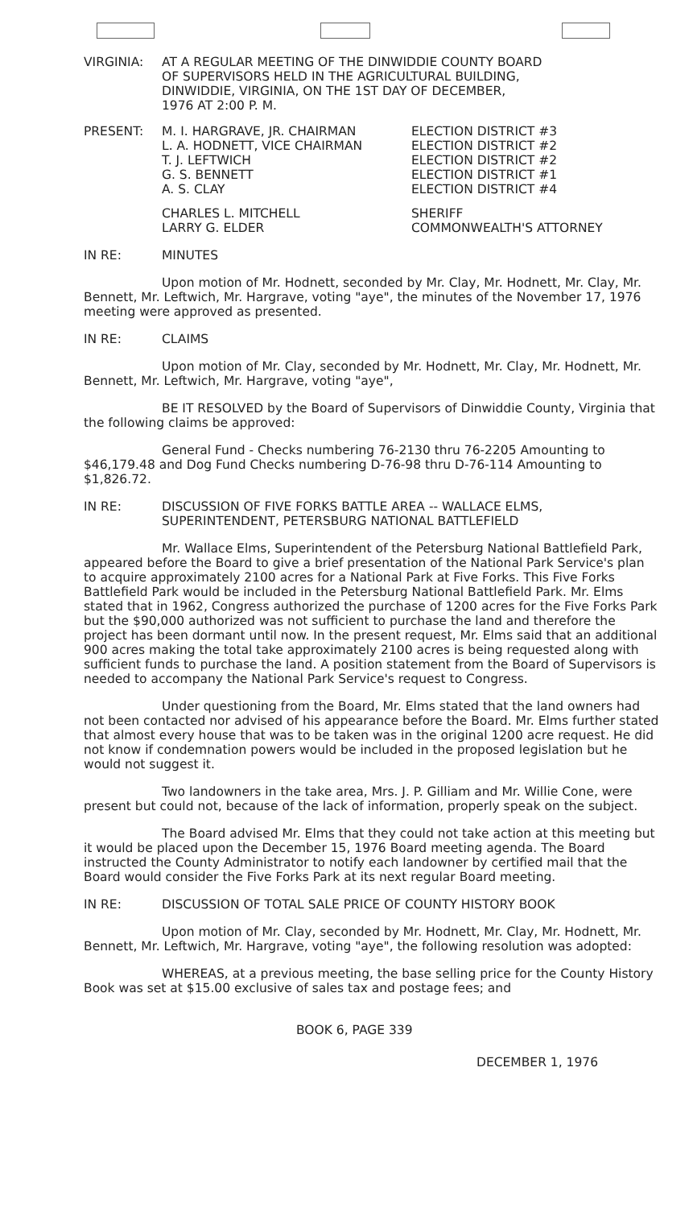VIRGINIA: AT A REGULAR MEETING OF THE DINWIDDIE COUNTY BOARD
OF SUPERVISORS HELD IN THE AGRICULTURAL BUILDING,
DINWIDDIE, VIRGINIA, ON THE 1ST DAY OF DECEMBER,
1976 AT 2:00 P. M.
PRESENT: M. I. HARGRAVE, JR. CHAIRMAN
L. A. HODNETT, VICE CHAIRMAN
T. J. LEFTWICH
G. S. BENNETT
A. S. CLAY
ELECTION DISTRICT #3
ELECTION DISTRICT #2
ELECTION DISTRICT #2
ELECTION DISTRICT #1
ELECTION DISTRICT #4
CHARLES L. MITCHELL
LARRY G. ELDER
SHERIFF
COMMONWEALTH'S ATTORNEY
IN RE: MINUTES
Upon motion of Mr. Hodnett, seconded by Mr. Clay, Mr. Hodnett, Mr. Clay, Mr. Bennett, Mr. Leftwich, Mr. Hargrave, voting "aye", the minutes of the November 17, 1976 meeting were approved as presented.
IN RE: CLAIMS
Upon motion of Mr. Clay, seconded by Mr. Hodnett, Mr. Clay, Mr. Hodnett, Mr. Bennett, Mr. Leftwich, Mr. Hargrave, voting "aye",
BE IT RESOLVED by the Board of Supervisors of Dinwiddie County, Virginia that the following claims be approved:
General Fund - Checks numbering 76-2130 thru 76-2205 Amounting to $46,179.48 and Dog Fund Checks numbering D-76-98 thru D-76-114 Amounting to $1,826.72.
IN RE: DISCUSSION OF FIVE FORKS BATTLE AREA -- WALLACE ELMS, SUPERINTENDENT, PETERSBURG NATIONAL BATTLEFIELD
Mr. Wallace Elms, Superintendent of the Petersburg National Battlefield Park, appeared before the Board to give a brief presentation of the National Park Service's plan to acquire approximately 2100 acres for a National Park at Five Forks. This Five Forks Battlefield Park would be included in the Petersburg National Battlefield Park. Mr. Elms stated that in 1962, Congress authorized the purchase of 1200 acres for the Five Forks Park but the $90,000 authorized was not sufficient to purchase the land and therefore the project has been dormant until now. In the present request, Mr. Elms said that an additional 900 acres making the total take approximately 2100 acres is being requested along with sufficient funds to purchase the land. A position statement from the Board of Supervisors is needed to accompany the National Park Service's request to Congress.
Under questioning from the Board, Mr. Elms stated that the land owners had not been contacted nor advised of his appearance before the Board. Mr. Elms further stated that almost every house that was to be taken was in the original 1200 acre request. He did not know if condemnation powers would be included in the proposed legislation but he would not suggest it.
Two landowners in the take area, Mrs. J. P. Gilliam and Mr. Willie Cone, were present but could not, because of the lack of information, properly speak on the subject.
The Board advised Mr. Elms that they could not take action at this meeting but it would be placed upon the December 15, 1976 Board meeting agenda. The Board instructed the County Administrator to notify each landowner by certified mail that the Board would consider the Five Forks Park at its next regular Board meeting.
IN RE: DISCUSSION OF TOTAL SALE PRICE OF COUNTY HISTORY BOOK
Upon motion of Mr. Clay, seconded by Mr. Hodnett, Mr. Clay, Mr. Hodnett, Mr. Bennett, Mr. Leftwich, Mr. Hargrave, voting "aye", the following resolution was adopted:
WHEREAS, at a previous meeting, the base selling price for the County History Book was set at $15.00 exclusive of sales tax and postage fees; and
BOOK 6, PAGE 339
DECEMBER 1, 1976